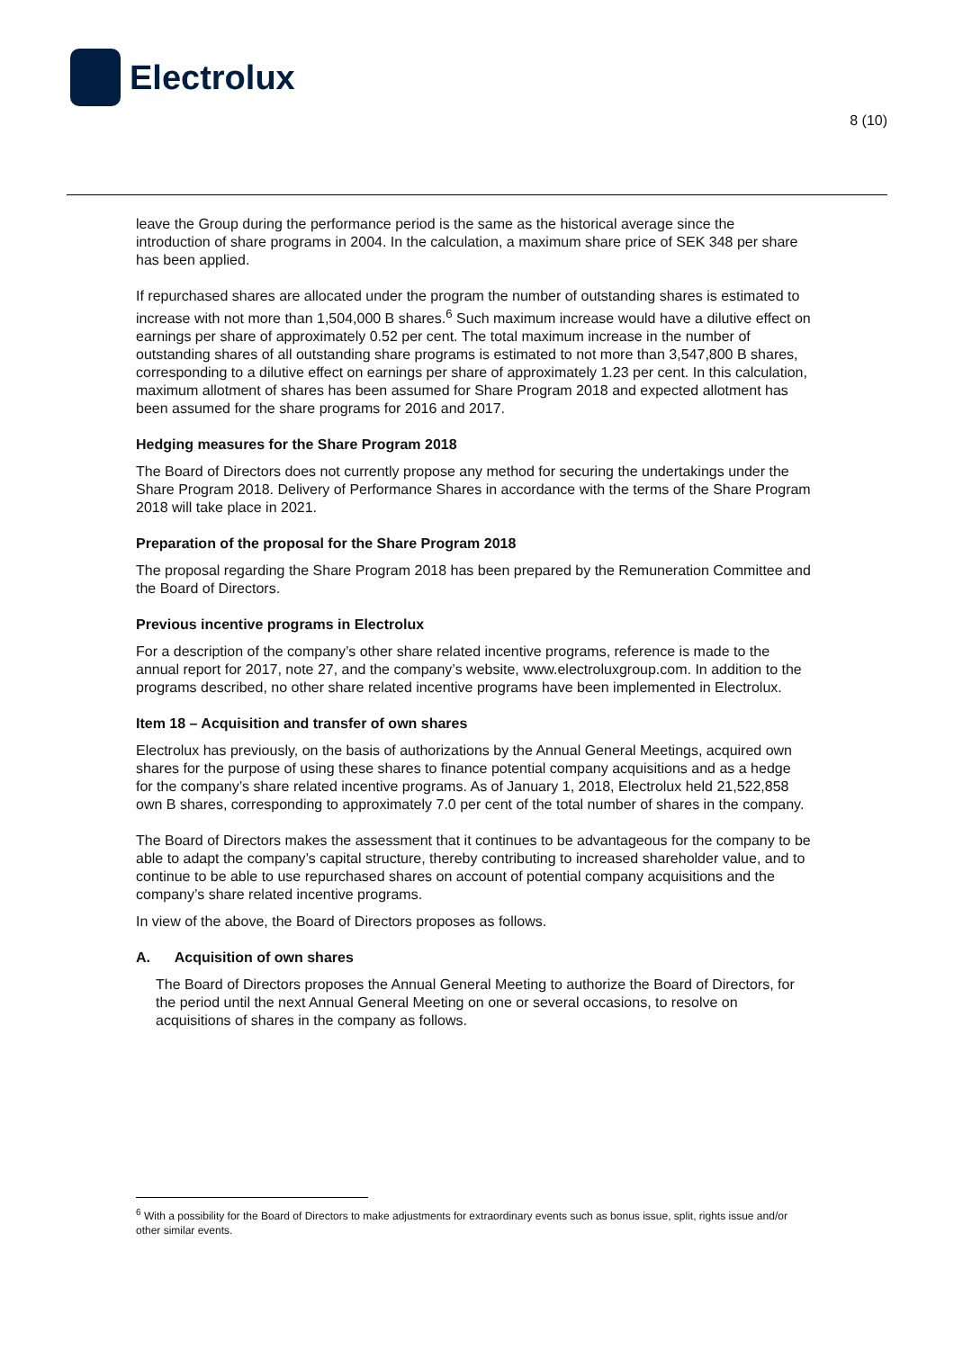Electrolux
8 (10)
leave the Group during the performance period is the same as the historical average since the introduction of share programs in 2004. In the calculation, a maximum share price of SEK 348 per share has been applied.
If repurchased shares are allocated under the program the number of outstanding shares is estimated to increase with not more than 1,504,000 B shares.<sup>6</sup> Such maximum increase would have a dilutive effect on earnings per share of approximately 0.52 per cent. The total maximum increase in the number of outstanding shares of all outstanding share programs is estimated to not more than 3,547,800 B shares, corresponding to a dilutive effect on earnings per share of approximately 1.23 per cent. In this calculation, maximum allotment of shares has been assumed for Share Program 2018 and expected allotment has been assumed for the share programs for 2016 and 2017.
Hedging measures for the Share Program 2018
The Board of Directors does not currently propose any method for securing the undertakings under the Share Program 2018. Delivery of Performance Shares in accordance with the terms of the Share Program 2018 will take place in 2021.
Preparation of the proposal for the Share Program 2018
The proposal regarding the Share Program 2018 has been prepared by the Remuneration Committee and the Board of Directors.
Previous incentive programs in Electrolux
For a description of the company’s other share related incentive programs, reference is made to the annual report for 2017, note 27, and the company’s website, www.electroluxgroup.com. In addition to the programs described, no other share related incentive programs have been implemented in Electrolux.
Item 18 – Acquisition and transfer of own shares
Electrolux has previously, on the basis of authorizations by the Annual General Meetings, acquired own shares for the purpose of using these shares to finance potential company acquisitions and as a hedge for the company’s share related incentive programs. As of January 1, 2018, Electrolux held 21,522,858 own B shares, corresponding to approximately 7.0 per cent of the total number of shares in the company.
The Board of Directors makes the assessment that it continues to be advantageous for the company to be able to adapt the company’s capital structure, thereby contributing to increased shareholder value, and to continue to be able to use repurchased shares on account of potential company acquisitions and the company’s share related incentive programs.
In view of the above, the Board of Directors proposes as follows.
A. Acquisition of own shares
The Board of Directors proposes the Annual General Meeting to authorize the Board of Directors, for the period until the next Annual General Meeting on one or several occasions, to resolve on acquisitions of shares in the company as follows.
<sup>6</sup> With a possibility for the Board of Directors to make adjustments for extraordinary events such as bonus issue, split, rights issue and/or other similar events.